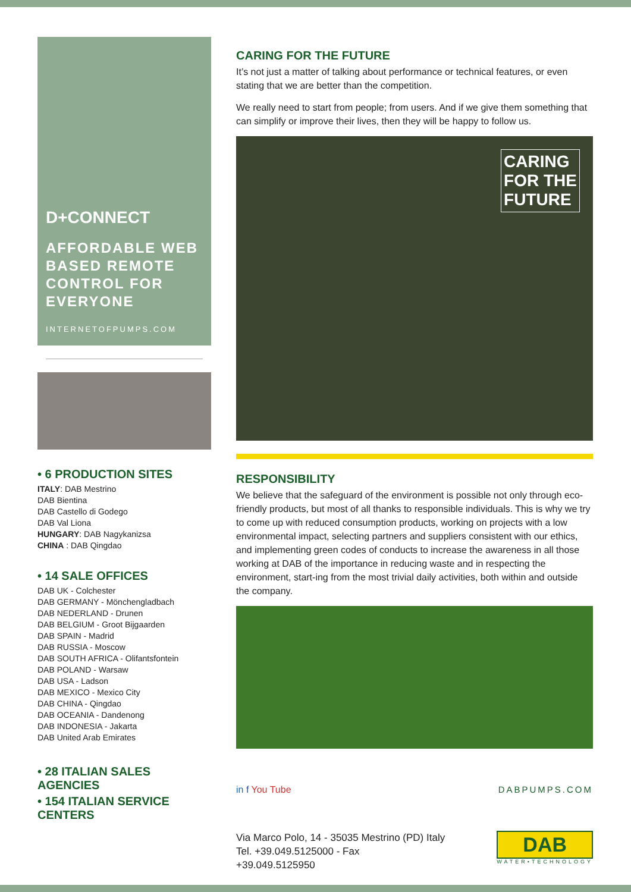D+CONNECT
AFFORDABLE WEB BASED REMOTE CONTROL FOR EVERYONE
INTERNETOFPUMPS.COM
• 6 PRODUCTION SITES
ITALY: DAB Mestrino
DAB Bientina
DAB Castello di Godego
DAB Val Liona
HUNGARY: DAB Nagykanizsa
CHINA : DAB Qingdao
• 14 SALE OFFICES
DAB UK - Colchester
DAB GERMANY - Mönchengladbach
DAB NEDERLAND - Drunen
DAB BELGIUM - Groot Bijgaarden
DAB SPAIN - Madrid
DAB RUSSIA - Moscow
DAB SOUTH AFRICA - Olifantsfontein
DAB POLAND - Warsaw
DAB USA - Ladson
DAB MEXICO - Mexico City
DAB CHINA - Qingdao
DAB OCEANIA - Dandenong
DAB INDONESIA - Jakarta
DAB United Arab Emirates
• 28 ITALIAN SALES AGENCIES
• 154 ITALIAN SERVICE CENTERS
CARING FOR THE FUTURE
It’s not just a matter of talking about performance or technical features, or even stating that we are better than the competition.
We really need to start from people; from users. And if we give them something that can simplify or improve their lives, then they will be happy to follow us.
CARING
FOR THE
FUTURE
RESPONSIBILITY
We believe that the safeguard of the environment is possible not only through eco-friendly products, but most of all thanks to responsible individuals. This is why we try to come up with reduced consumption products, working on projects with a low environmental impact, selecting partners and suppliers consistent with our ethics, and implementing green codes of conducts to increase the awareness in all those working at DAB of the importance in reducing waste and in respecting the environment, start-ing from the most trivial daily activities, both within and outside the company.
in f You Tube DABPUMPS.COM
Via Marco Polo, 14 - 35035 Mestrino (PD) Italy
Tel. +39.049.5125000 - Fax
+39.049.5125950
DAB
WATER•TECHNOLOGY